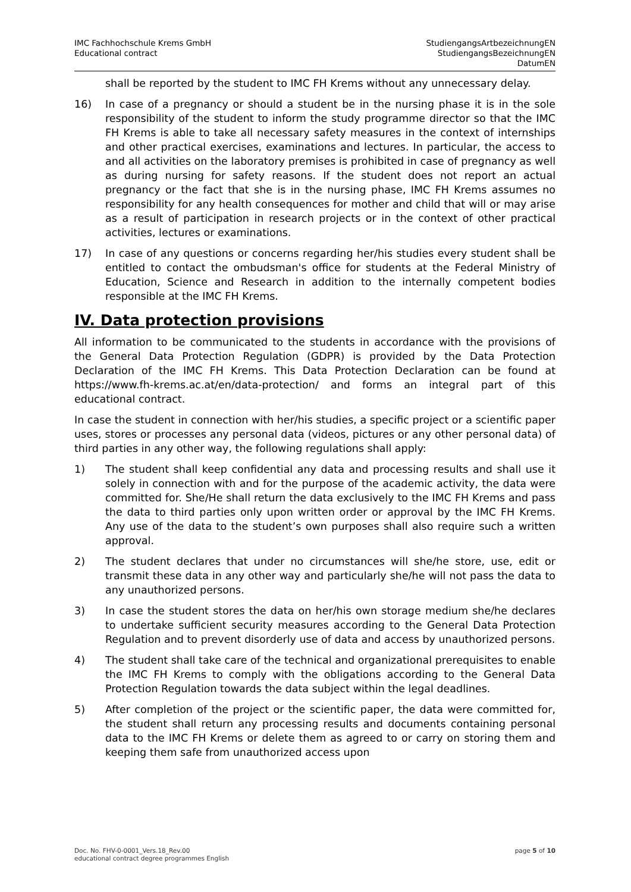IMC Fachhochschule Krems GmbH
Educational contract
StudiengangsArtbezeichnungEN
StudiengangsBezeichnungEN
DatumEN
shall be reported by the student to IMC FH Krems without any unnecessary delay.
16) In case of a pregnancy or should a student be in the nursing phase it is in the sole responsibility of the student to inform the study programme director so that the IMC FH Krems is able to take all necessary safety measures in the context of internships and other practical exercises, examinations and lectures. In particular, the access to and all activities on the laboratory premises is prohibited in case of pregnancy as well as during nursing for safety reasons. If the student does not report an actual pregnancy or the fact that she is in the nursing phase, IMC FH Krems assumes no responsibility for any health consequences for mother and child that will or may arise as a result of participation in research projects or in the context of other practical activities, lectures or examinations.
17) In case of any questions or concerns regarding her/his studies every student shall be entitled to contact the ombudsman's office for students at the Federal Ministry of Education, Science and Research in addition to the internally competent bodies responsible at the IMC FH Krems.
IV. Data protection provisions
All information to be communicated to the students in accordance with the provisions of the General Data Protection Regulation (GDPR) is provided by the Data Protection Declaration of the IMC FH Krems. This Data Protection Declaration can be found at https://www.fh-krems.ac.at/en/data-protection/ and forms an integral part of this educational contract.
In case the student in connection with her/his studies, a specific project or a scientific paper uses, stores or processes any personal data (videos, pictures or any other personal data) of third parties in any other way, the following regulations shall apply:
1) The student shall keep confidential any data and processing results and shall use it solely in connection with and for the purpose of the academic activity, the data were committed for. She/He shall return the data exclusively to the IMC FH Krems and pass the data to third parties only upon written order or approval by the IMC FH Krems. Any use of the data to the student’s own purposes shall also require such a written approval.
2) The student declares that under no circumstances will she/he store, use, edit or transmit these data in any other way and particularly she/he will not pass the data to any unauthorized persons.
3) In case the student stores the data on her/his own storage medium she/he declares to undertake sufficient security measures according to the General Data Protection Regulation and to prevent disorderly use of data and access by unauthorized persons.
4) The student shall take care of the technical and organizational prerequisites to enable the IMC FH Krems to comply with the obligations according to the General Data Protection Regulation towards the data subject within the legal deadlines.
5) After completion of the project or the scientific paper, the data were committed for, the student shall return any processing results and documents containing personal data to the IMC FH Krems or delete them as agreed to or carry on storing them and keeping them safe from unauthorized access upon
Doc. No. FHV-0-0001_Vers.18_Rev.00
educational contract degree programmes English
page 5 of 10